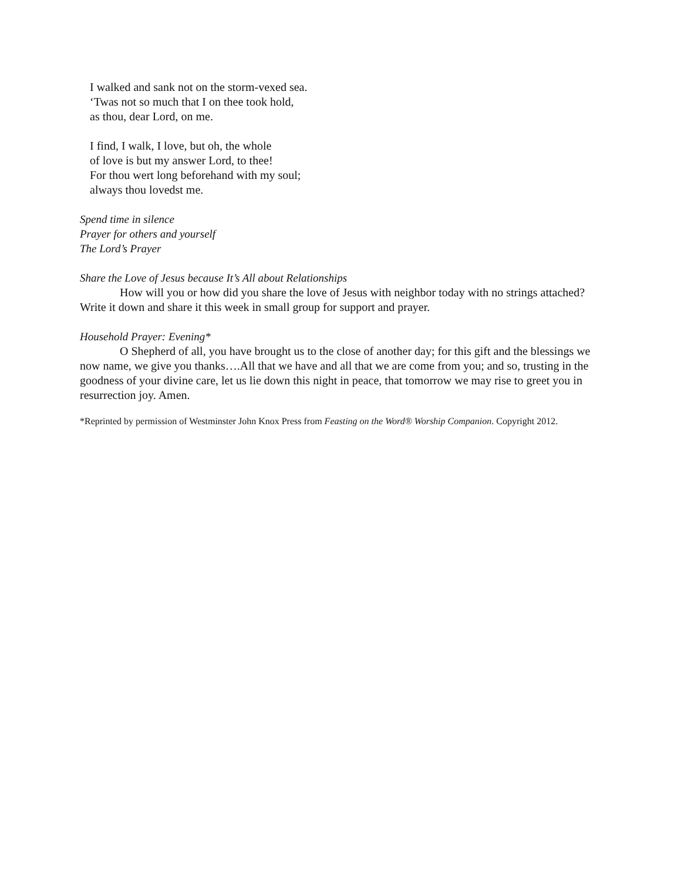I walked and sank not on the storm-vexed sea.
‘Twas not so much that I on thee took hold,
as thou, dear Lord, on me.
I find, I walk, I love, but oh, the whole
of love is but my answer Lord, to thee!
For thou wert long beforehand with my soul;
always thou lovedst me.
Spend time in silence
Prayer for others and yourself
The Lord’s Prayer
Share the Love of Jesus because It’s All about Relationships
How will you or how did you share the love of Jesus with neighbor today with no strings attached? Write it down and share it this week in small group for support and prayer.
Household Prayer: Evening*
O Shepherd of all, you have brought us to the close of another day; for this gift and the blessings we now name, we give you thanks….All that we have and all that we are come from you; and so, trusting in the goodness of your divine care, let us lie down this night in peace, that tomorrow we may rise to greet you in resurrection joy. Amen.
*Reprinted by permission of Westminster John Knox Press from Feasting on the Word® Worship Companion. Copyright 2012.